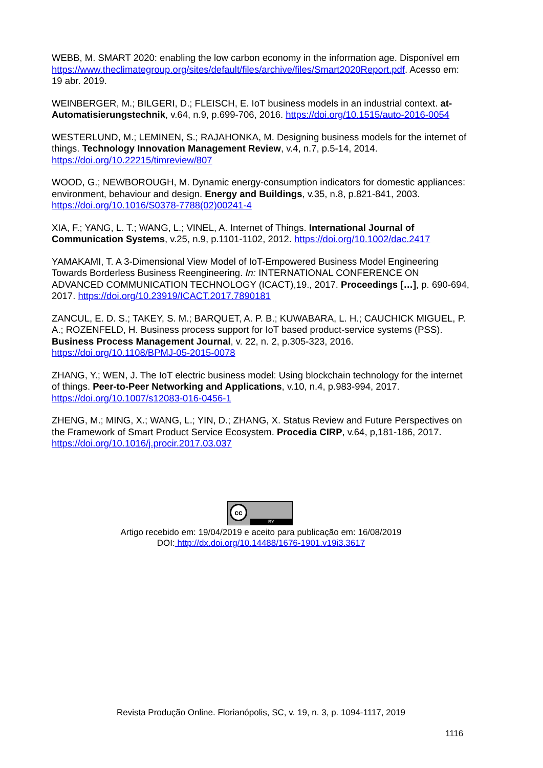WEBB, M. SMART 2020: enabling the low carbon economy in the information age. Disponível em https://www.theclimategroup.org/sites/default/files/archive/files/Smart2020Report.pdf. Acesso em: 19 abr. 2019.
WEINBERGER, M.; BILGERI, D.; FLEISCH, E. IoT business models in an industrial context. at-Automatisierungstechnik, v.64, n.9, p.699-706, 2016. https://doi.org/10.1515/auto-2016-0054
WESTERLUND, M.; LEMINEN, S.; RAJAHONKA, M. Designing business models for the internet of things. Technology Innovation Management Review, v.4, n.7, p.5-14, 2014. https://doi.org/10.22215/timreview/807
WOOD, G.; NEWBOROUGH, M. Dynamic energy-consumption indicators for domestic appliances: environment, behaviour and design. Energy and Buildings, v.35, n.8, p.821-841, 2003. https://doi.org/10.1016/S0378-7788(02)00241-4
XIA, F.; YANG, L. T.; WANG, L.; VINEL, A. Internet of Things. International Journal of Communication Systems, v.25, n.9, p.1101-1102, 2012. https://doi.org/10.1002/dac.2417
YAMAKAMI, T. A 3-Dimensional View Model of IoT-Empowered Business Model Engineering Towards Borderless Business Reengineering. In: INTERNATIONAL CONFERENCE ON ADVANCED COMMUNICATION TECHNOLOGY (ICACT),19., 2017. Proceedings […], p. 690-694, 2017. https://doi.org/10.23919/ICACT.2017.7890181
ZANCUL, E. D. S.; TAKEY, S. M.; BARQUET, A. P. B.; KUWABARA, L. H.; CAUCHICK MIGUEL, P. A.; ROZENFELD, H. Business process support for IoT based product-service systems (PSS). Business Process Management Journal, v. 22, n. 2, p.305-323, 2016. https://doi.org/10.1108/BPMJ-05-2015-0078
ZHANG, Y.; WEN, J. The IoT electric business model: Using blockchain technology for the internet of things. Peer-to-Peer Networking and Applications, v.10, n.4, p.983-994, 2017. https://doi.org/10.1007/s12083-016-0456-1
ZHENG, M.; MING, X.; WANG, L.; YIN, D.; ZHANG, X. Status Review and Future Perspectives on the Framework of Smart Product Service Ecosystem. Procedia CIRP, v.64, p,181-186, 2017. https://doi.org/10.1016/j.procir.2017.03.037
cc
BY
Artigo recebido em: 19/04/2019 e aceito para publicação em: 16/08/2019
DOI: http://dx.doi.org/10.14488/1676-1901.v19i3.3617
Revista Produção Online. Florianópolis, SC, v. 19, n. 3, p. 1094-1117, 2019
1116